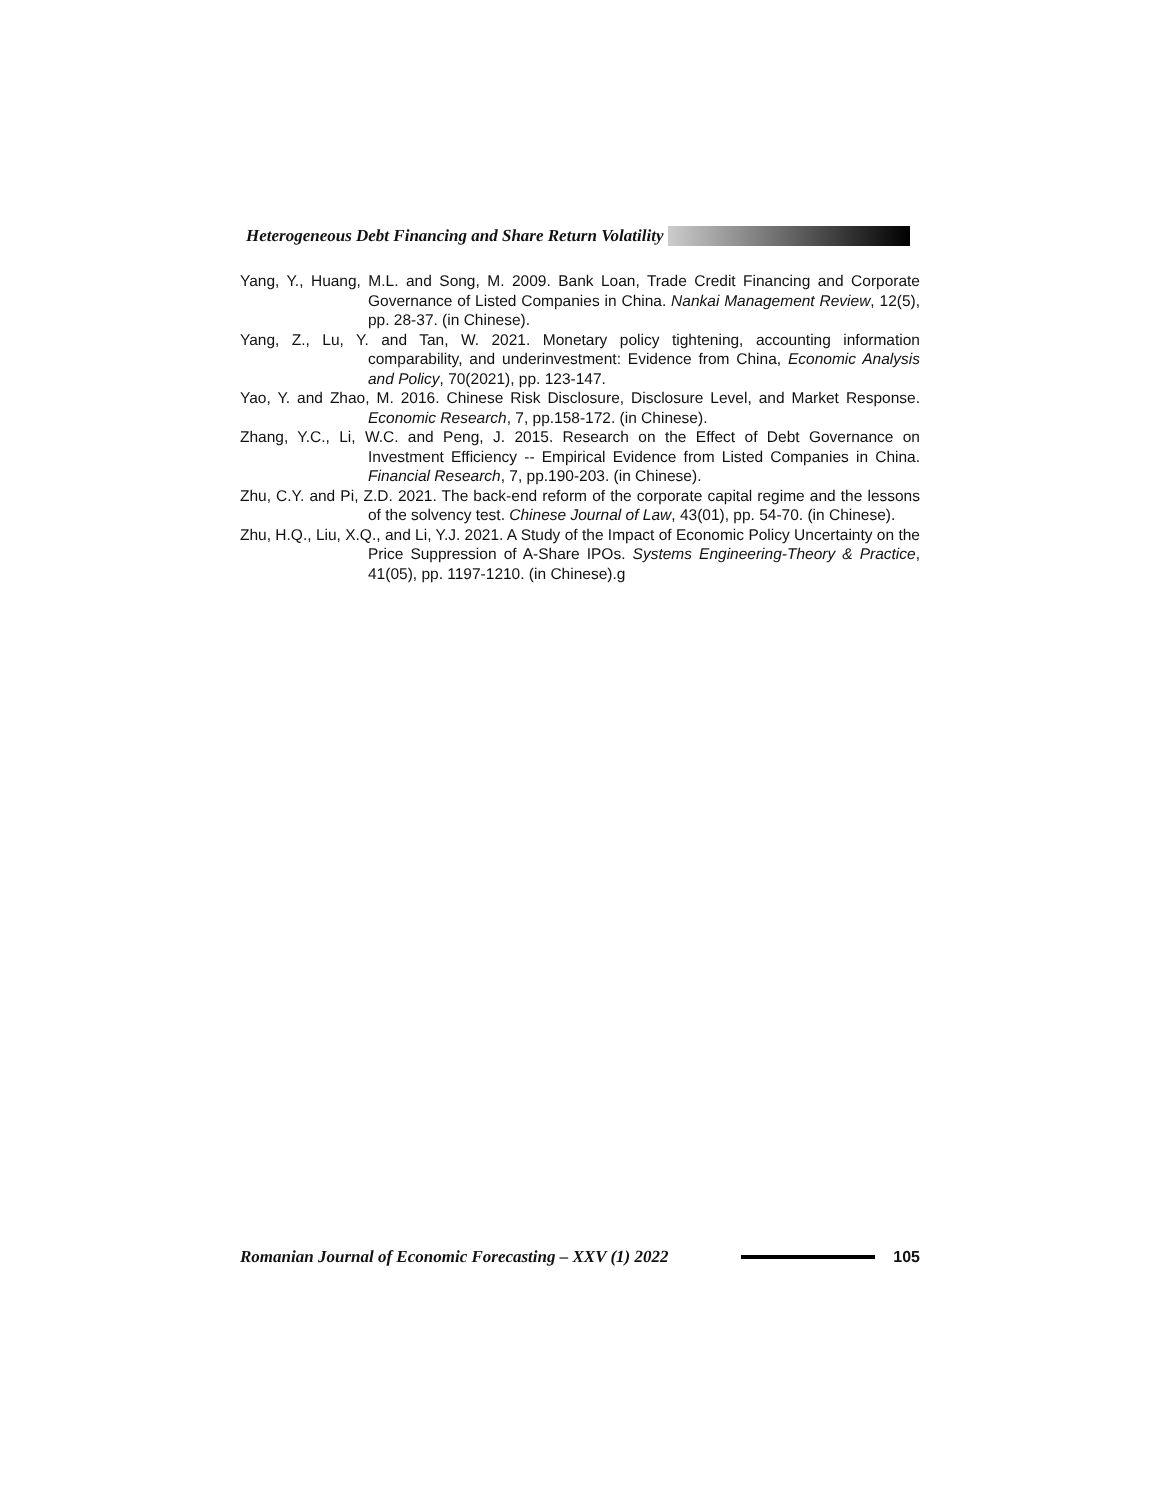Heterogeneous Debt Financing and Share Return Volatility
Yang, Y., Huang, M.L. and Song, M. 2009. Bank Loan, Trade Credit Financing and Corporate Governance of Listed Companies in China. Nankai Management Review, 12(5), pp. 28-37. (in Chinese).
Yang, Z., Lu, Y. and Tan, W. 2021. Monetary policy tightening, accounting information comparability, and underinvestment: Evidence from China, Economic Analysis and Policy, 70(2021), pp. 123-147.
Yao, Y. and Zhao, M. 2016. Chinese Risk Disclosure, Disclosure Level, and Market Response. Economic Research, 7, pp.158-172. (in Chinese).
Zhang, Y.C., Li, W.C. and Peng, J. 2015. Research on the Effect of Debt Governance on Investment Efficiency -- Empirical Evidence from Listed Companies in China. Financial Research, 7, pp.190-203. (in Chinese).
Zhu, C.Y. and Pi, Z.D. 2021. The back-end reform of the corporate capital regime and the lessons of the solvency test. Chinese Journal of Law, 43(01), pp. 54-70. (in Chinese).
Zhu, H.Q., Liu, X.Q., and Li, Y.J. 2021. A Study of the Impact of Economic Policy Uncertainty on the Price Suppression of A-Share IPOs. Systems Engineering-Theory & Practice, 41(05), pp. 1197-1210. (in Chinese).g
Romanian Journal of Economic Forecasting – XXV (1) 2022 105